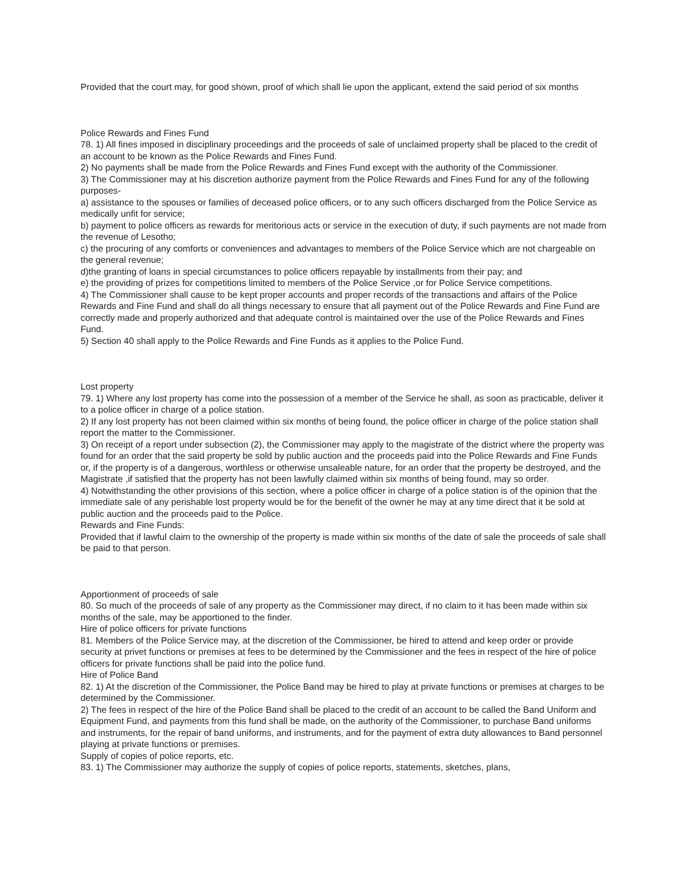Provided that the court may, for good shown, proof of which shall lie upon the applicant, extend the said period of six months
Police Rewards and Fines Fund
78. 1) All fines imposed in disciplinary proceedings and the proceeds of sale of unclaimed property shall be placed to the credit of an account to be known as the Police Rewards and Fines Fund.
2) No payments shall be made from the Police Rewards and Fines Fund except with the authority of the Commissioner.
3) The Commissioner may at his discretion authorize payment from the Police Rewards and Fines Fund for any of the following purposes-
a) assistance to the spouses or families of deceased police officers, or to any such officers discharged from the Police Service as medically unfit for service;
b) payment to police officers as rewards for meritorious acts or service in the execution of duty, if such payments are not made from the revenue of Lesotho;
c) the procuring of any comforts or conveniences and advantages to members of the Police Service which are not chargeable on the general revenue;
d)the granting of loans in special circumstances to police officers repayable by installments from their pay; and
e) the providing of prizes for competitions limited to members of the Police Service ,or for Police Service competitions.
4) The Commissioner shall cause to be kept proper accounts and proper records of the transactions and affairs of the Police Rewards and Fine Fund and shall do all things necessary to ensure that all payment out of the Police Rewards and Fine Fund are correctly made and properly authorized and that adequate control is maintained over the use of the Police Rewards and Fines Fund.
5) Section 40 shall apply to the Police Rewards and Fine Funds as it applies to the Police Fund.
Lost property
79. 1) Where any lost property has come into the possession of a member of the Service he shall, as soon as practicable, deliver it to a police officer in charge of a police station.
2) If any lost property has not been claimed within six months of being found, the police officer in charge of the police station shall report the matter to the Commissioner.
3) On receipt of a report under subsection (2), the Commissioner may apply to the magistrate of the district where the property was found for an order that the said property be sold by public auction and the proceeds paid into the Police Rewards and Fine Funds or, if the property is of a dangerous, worthless or otherwise unsaleable nature, for an order that the property be destroyed, and the Magistrate ,if satisfied that the property has not been lawfully claimed within six months of being found, may so order.
4) Notwithstanding the other provisions of this section, where a police officer in charge of a police station is of the opinion that the immediate sale of any perishable lost property would be for the benefit of the owner he may at any time direct that it be sold at public auction and the proceeds paid to the Police.
Rewards and Fine Funds:
Provided that if lawful claim to the ownership of the property is made within six months of the date of sale the proceeds of sale shall be paid to that person.
Apportionment of proceeds of sale
80. So much of the proceeds of sale of any property as the Commissioner may direct, if no claim to it has been made within six months of the sale, may be apportioned to the finder.
Hire of police officers for private functions
81. Members of the Police Service may, at the discretion of the Commissioner, be hired to attend and keep order or provide security at privet functions or premises at fees to be determined by the Commissioner and the fees in respect of the hire of police officers for private functions shall be paid into the police fund.
Hire of Police Band
82. 1) At the discretion of the Commissioner, the Police Band may be hired to play at private functions or premises at charges to be determined by the Commissioner.
2) The fees in respect of the hire of the Police Band shall be placed to the credit of an account to be called the Band Uniform and Equipment Fund, and payments from this fund shall be made, on the authority of the Commissioner, to purchase Band uniforms and instruments, for the repair of band uniforms, and instruments, and for the payment of extra duty allowances to Band personnel playing at private functions or premises.
Supply of copies of police reports, etc.
83. 1) The Commissioner may authorize the supply of copies of police reports, statements, sketches, plans,